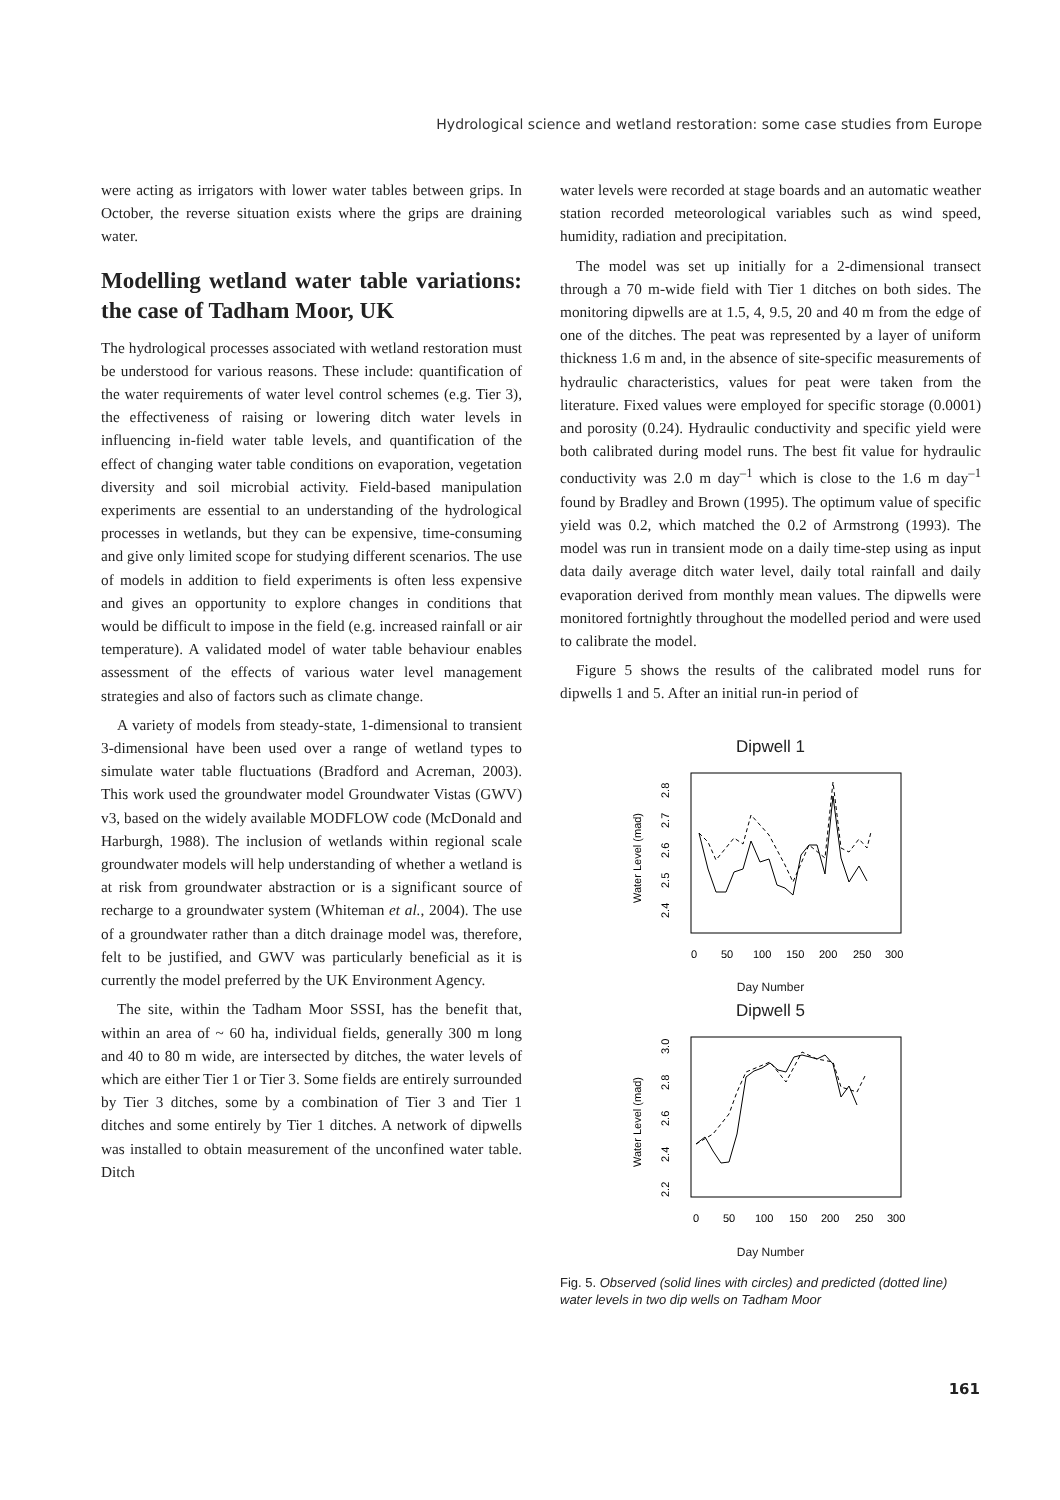Hydrological science and wetland restoration: some case studies from Europe
were acting as irrigators with lower water tables between grips. In October, the reverse situation exists where the grips are draining water.
Modelling wetland water table variations: the case of Tadham Moor, UK
The hydrological processes associated with wetland restoration must be understood for various reasons. These include: quantification of the water requirements of water level control schemes (e.g. Tier 3), the effectiveness of raising or lowering ditch water levels in influencing in-field water table levels, and quantification of the effect of changing water table conditions on evaporation, vegetation diversity and soil microbial activity. Field-based manipulation experiments are essential to an understanding of the hydrological processes in wetlands, but they can be expensive, time-consuming and give only limited scope for studying different scenarios. The use of models in addition to field experiments is often less expensive and gives an opportunity to explore changes in conditions that would be difficult to impose in the field (e.g. increased rainfall or air temperature). A validated model of water table behaviour enables assessment of the effects of various water level management strategies and also of factors such as climate change.
A variety of models from steady-state, 1-dimensional to transient 3-dimensional have been used over a range of wetland types to simulate water table fluctuations (Bradford and Acreman, 2003). This work used the groundwater model Groundwater Vistas (GWV) v3, based on the widely available MODFLOW code (McDonald and Harburgh, 1988). The inclusion of wetlands within regional scale groundwater models will help understanding of whether a wetland is at risk from groundwater abstraction or is a significant source of recharge to a groundwater system (Whiteman et al., 2004). The use of a groundwater rather than a ditch drainage model was, therefore, felt to be justified, and GWV was particularly beneficial as it is currently the model preferred by the UK Environment Agency.
The site, within the Tadham Moor SSSI, has the benefit that, within an area of ~ 60 ha, individual fields, generally 300 m long and 40 to 80 m wide, are intersected by ditches, the water levels of which are either Tier 1 or Tier 3. Some fields are entirely surrounded by Tier 3 ditches, some by a combination of Tier 3 and Tier 1 ditches and some entirely by Tier 1 ditches. A network of dipwells was installed to obtain measurement of the unconfined water table. Ditch
water levels were recorded at stage boards and an automatic weather station recorded meteorological variables such as wind speed, humidity, radiation and precipitation.
The model was set up initially for a 2-dimensional transect through a 70 m-wide field with Tier 1 ditches on both sides. The monitoring dipwells are at 1.5, 4, 9.5, 20 and 40 m from the edge of one of the ditches. The peat was represented by a layer of uniform thickness 1.6 m and, in the absence of site-specific measurements of hydraulic characteristics, values for peat were taken from the literature. Fixed values were employed for specific storage (0.0001) and porosity (0.24). Hydraulic conductivity and specific yield were both calibrated during model runs. The best fit value for hydraulic conductivity was 2.0 m day<sup>–1</sup> which is close to the 1.6 m day<sup>–1</sup> found by Bradley and Brown (1995). The optimum value of specific yield was 0.2, which matched the 0.2 of Armstrong (1993). The model was run in transient mode on a daily time-step using as input data daily average ditch water level, daily total rainfall and daily evaporation derived from monthly mean values. The dipwells were monitored fortnightly throughout the modelled period and were used to calibrate the model.
Figure 5 shows the results of the calibrated model runs for dipwells 1 and 5. After an initial run-in period of
Dipwell 1
Water Level (mad)
2.4
2.5
2.6
2.7
2.8
0
50
100
150
200
250
300
Day Number
Dipwell 5
Water Level (mad)
2.2
2.4
2.6
2.8
3.0
0
50
100
150
200
250
300
Day Number
Fig. 5. Observed (solid lines with circles) and predicted (dotted line) water levels in two dip wells on Tadham Moor
161